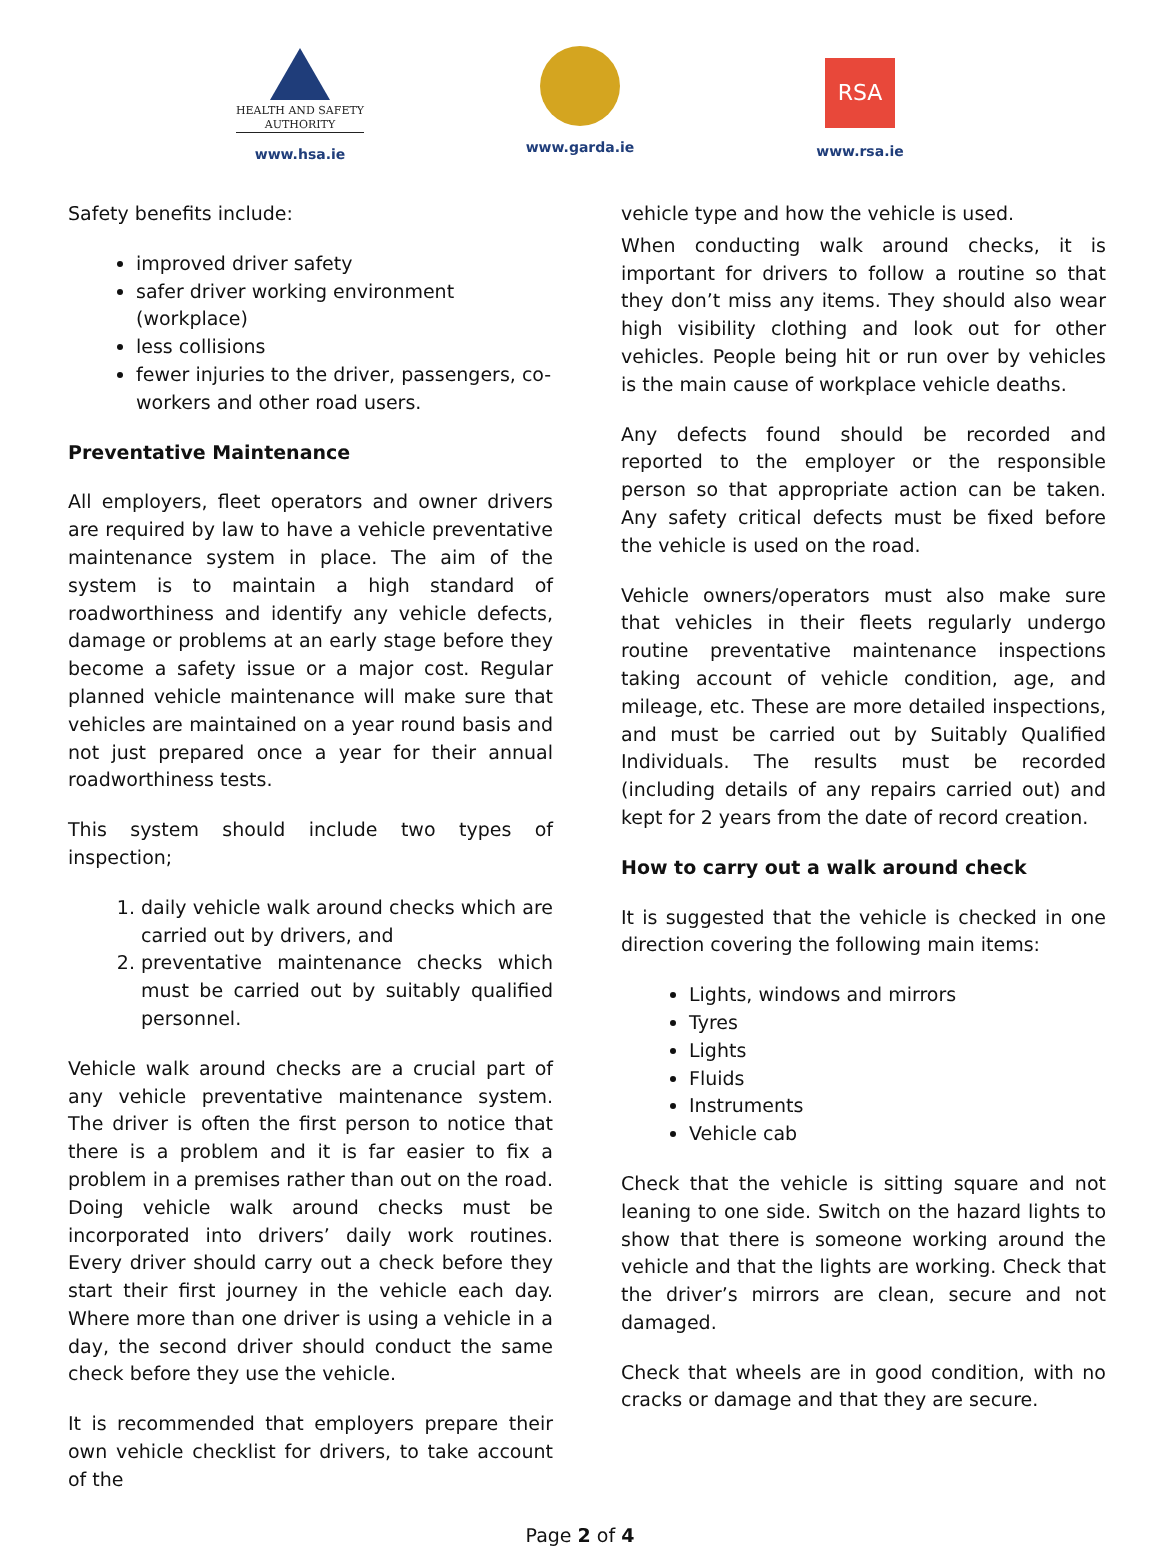HEALTH AND SAFETY
AUTHORITY
www.hsa.ie
www.garda.ie
RSA
www.rsa.ie
Safety benefits include:
improved driver safety
safer driver working environment (workplace)
less collisions
fewer injuries to the driver, passengers, co-workers and other road users.
Preventative Maintenance
All employers, fleet operators and owner drivers are required by law to have a vehicle preventative maintenance system in place. The aim of the system is to maintain a high standard of roadworthiness and identify any vehicle defects, damage or problems at an early stage before they become a safety issue or a major cost. Regular planned vehicle maintenance will make sure that vehicles are maintained on a year round basis and not just prepared once a year for their annual roadworthiness tests.
This system should include two types of inspection;
1. daily vehicle walk around checks which are carried out by drivers, and
2. preventative maintenance checks which must be carried out by suitably qualified personnel.
Vehicle walk around checks are a crucial part of any vehicle preventative maintenance system. The driver is often the first person to notice that there is a problem and it is far easier to fix a problem in a premises rather than out on the road. Doing vehicle walk around checks must be incorporated into drivers’ daily work routines. Every driver should carry out a check before they start their first journey in the vehicle each day. Where more than one driver is using a vehicle in a day, the second driver should conduct the same check before they use the vehicle.
It is recommended that employers prepare their own vehicle checklist for drivers, to take account of the
vehicle type and how the vehicle is used.
When conducting walk around checks, it is important for drivers to follow a routine so that they don’t miss any items. They should also wear high visibility clothing and look out for other vehicles. People being hit or run over by vehicles is the main cause of workplace vehicle deaths.
Any defects found should be recorded and reported to the employer or the responsible person so that appropriate action can be taken. Any safety critical defects must be fixed before the vehicle is used on the road.
Vehicle owners/operators must also make sure that vehicles in their fleets regularly undergo routine preventative maintenance inspections taking account of vehicle condition, age, and mileage, etc. These are more detailed inspections, and must be carried out by Suitably Qualified Individuals. The results must be recorded (including details of any repairs carried out) and kept for 2 years from the date of record creation.
How to carry out a walk around check
It is suggested that the vehicle is checked in one direction covering the following main items:
Lights, windows and mirrors
Tyres
Lights
Fluids
Instruments
Vehicle cab
Check that the vehicle is sitting square and not leaning to one side. Switch on the hazard lights to show that there is someone working around the vehicle and that the lights are working. Check that the driver’s mirrors are clean, secure and not damaged.
Check that wheels are in good condition, with no cracks or damage and that they are secure.
Page 2 of 4